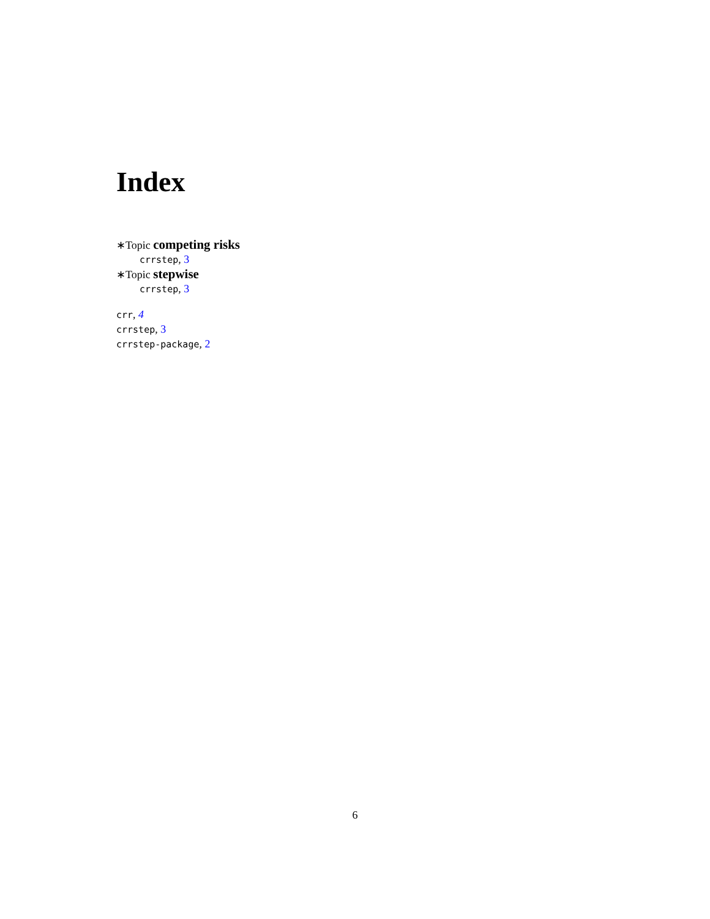Index
∗Topic competing risks
crrstep, 3
∗Topic stepwise
crrstep, 3
crr, 4
crrstep, 3
crrstep-package, 2
6